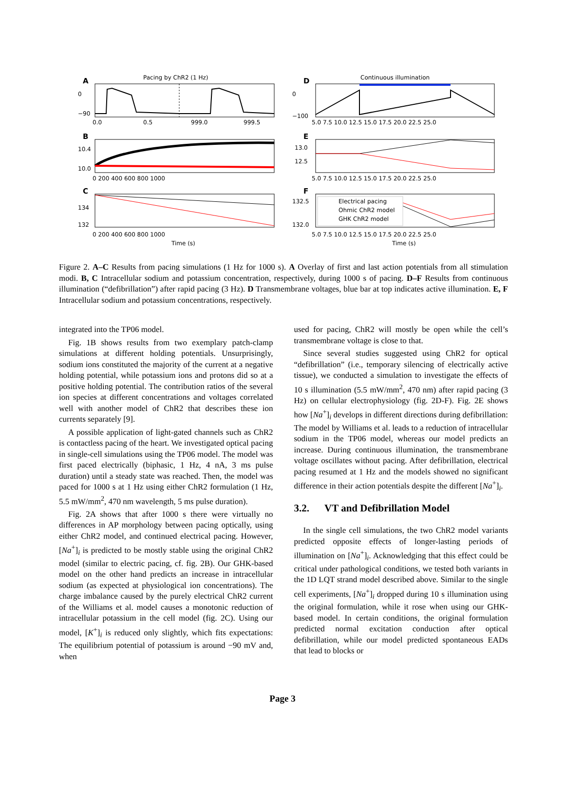Pacing by ChR2 (1 Hz)
Continuous illumination
A
D
0.0
0.5
999.0
999.5
5.0 7.5 10.0 12.5 15.0 17.5 20.0 22.5 25.0
B
E
0 200 400 600 800 1000
5.0 7.5 10.0 12.5 15.0 17.5 20.0 22.5 25.0
C
F
Electrical pacing
Ohmic ChR2 model
GHK ChR2 model
0 200 400 600 800 1000
5.0 7.5 10.0 12.5 15.0 17.5 20.0 22.5 25.0
Time (s)
Time (s)
0
−90
10.4
10.0
134
132
0
−100
13.0
12.5
132.5
132.0
Figure 2. A–C Results from pacing simulations (1 Hz for 1000 s). A Overlay of first and last action potentials from all stimulation modi. B, C Intracellular sodium and potassium concentration, respectively, during 1000 s of pacing. D–F Results from continuous illumination (“defibrillation”) after rapid pacing (3 Hz). D Transmembrane voltages, blue bar at top indicates active illumination. E, F Intracellular sodium and potassium concentrations, respectively.
integrated into the TP06 model.
Fig. 1B shows results from two exemplary patch-clamp simulations at different holding potentials. Unsurprisingly, sodium ions constituted the majority of the current at a negative holding potential, while potassium ions and protons did so at a positive holding potential. The contribution ratios of the several ion species at different concentrations and voltages correlated well with another model of ChR2 that describes these ion currents separately [9].
A possible application of light-gated channels such as ChR2 is contactless pacing of the heart. We investigated optical pacing in single-cell simulations using the TP06 model. The model was first paced electrically (biphasic, 1 Hz, 4 nA, 3 ms pulse duration) until a steady state was reached. Then, the model was paced for 1000 s at 1 Hz using either ChR2 formulation (1 Hz, 5.5 mW/mm<sup>2</sup>, 470 nm wavelength, 5 ms pulse duration).
Fig. 2A shows that after 1000 s there were virtually no differences in AP morphology between pacing optically, using either ChR2 model, and continued electrical pacing. However, [Na<sup>+</sup>]<sub>i</sub> is predicted to be mostly stable using the original ChR2 model (similar to electric pacing, cf. fig. 2B). Our GHK-based model on the other hand predicts an increase in intracellular sodium (as expected at physiological ion concentrations). The charge imbalance caused by the purely electrical ChR2 current of the Williams et al. model causes a monotonic reduction of intracellular potassium in the cell model (fig. 2C). Using our model, [K<sup>+</sup>]<sub>i</sub> is reduced only slightly, which fits expectations: The equilibrium potential of potassium is around −90 mV and, when
used for pacing, ChR2 will mostly be open while the cell’s transmembrane voltage is close to that.
Since several studies suggested using ChR2 for optical “defibrillation” (i.e., temporary silencing of electrically active tissue), we conducted a simulation to investigate the effects of 10 s illumination (5.5 mW/mm<sup>2</sup>, 470 nm) after rapid pacing (3 Hz) on cellular electrophysiology (fig. 2D-F). Fig. 2E shows how [Na<sup>+</sup>]<sub>i</sub> develops in different directions during defibrillation: The model by Williams et al. leads to a reduction of intracellular sodium in the TP06 model, whereas our model predicts an increase. During continuous illumination, the transmembrane voltage oscillates without pacing. After defibrillation, electrical pacing resumed at 1 Hz and the models showed no significant difference in their action potentials despite the different [Na<sup>+</sup>]<sub>i</sub>.
3.2. VT and Defibrillation Model
In the single cell simulations, the two ChR2 model variants predicted opposite effects of longer-lasting periods of illumination on [Na<sup>+</sup>]<sub>i</sub>. Acknowledging that this effect could be critical under pathological conditions, we tested both variants in the 1D LQT strand model described above. Similar to the single cell experiments, [Na<sup>+</sup>]<sub>i</sub> dropped during 10 s illumination using the original formulation, while it rose when using our GHK-based model. In certain conditions, the original formulation predicted normal excitation conduction after optical defibrillation, while our model predicted spontaneous EADs that lead to blocks or
Page 3